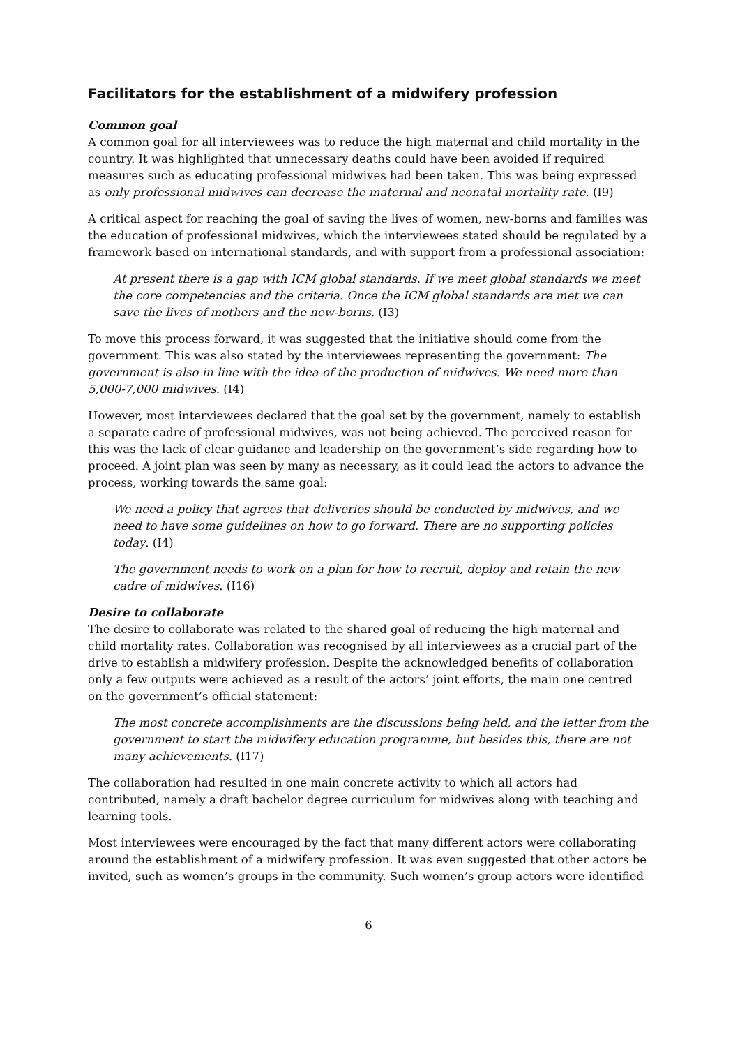Facilitators for the establishment of a midwifery profession
Common goal
A common goal for all interviewees was to reduce the high maternal and child mortality in the country. It was highlighted that unnecessary deaths could have been avoided if required measures such as educating professional midwives had been taken. This was being expressed as only professional midwives can decrease the maternal and neonatal mortality rate. (I9)
A critical aspect for reaching the goal of saving the lives of women, new-borns and families was the education of professional midwives, which the interviewees stated should be regulated by a framework based on international standards, and with support from a professional association:
At present there is a gap with ICM global standards. If we meet global standards we meet the core competencies and the criteria. Once the ICM global standards are met we can save the lives of mothers and the new-borns. (I3)
To move this process forward, it was suggested that the initiative should come from the government. This was also stated by the interviewees representing the government: The government is also in line with the idea of the production of midwives. We need more than 5,000-7,000 midwives. (I4)
However, most interviewees declared that the goal set by the government, namely to establish a separate cadre of professional midwives, was not being achieved. The perceived reason for this was the lack of clear guidance and leadership on the government’s side regarding how to proceed. A joint plan was seen by many as necessary, as it could lead the actors to advance the process, working towards the same goal:
We need a policy that agrees that deliveries should be conducted by midwives, and we need to have some guidelines on how to go forward. There are no supporting policies today. (I4)
The government needs to work on a plan for how to recruit, deploy and retain the new cadre of midwives. (I16)
Desire to collaborate
The desire to collaborate was related to the shared goal of reducing the high maternal and child mortality rates. Collaboration was recognised by all interviewees as a crucial part of the drive to establish a midwifery profession. Despite the acknowledged benefits of collaboration only a few outputs were achieved as a result of the actors’ joint efforts, the main one centred on the government’s official statement:
The most concrete accomplishments are the discussions being held, and the letter from the government to start the midwifery education programme, but besides this, there are not many achievements. (I17)
The collaboration had resulted in one main concrete activity to which all actors had contributed, namely a draft bachelor degree curriculum for midwives along with teaching and learning tools.
Most interviewees were encouraged by the fact that many different actors were collaborating around the establishment of a midwifery profession. It was even suggested that other actors be invited, such as women’s groups in the community. Such women’s group actors were identified
6